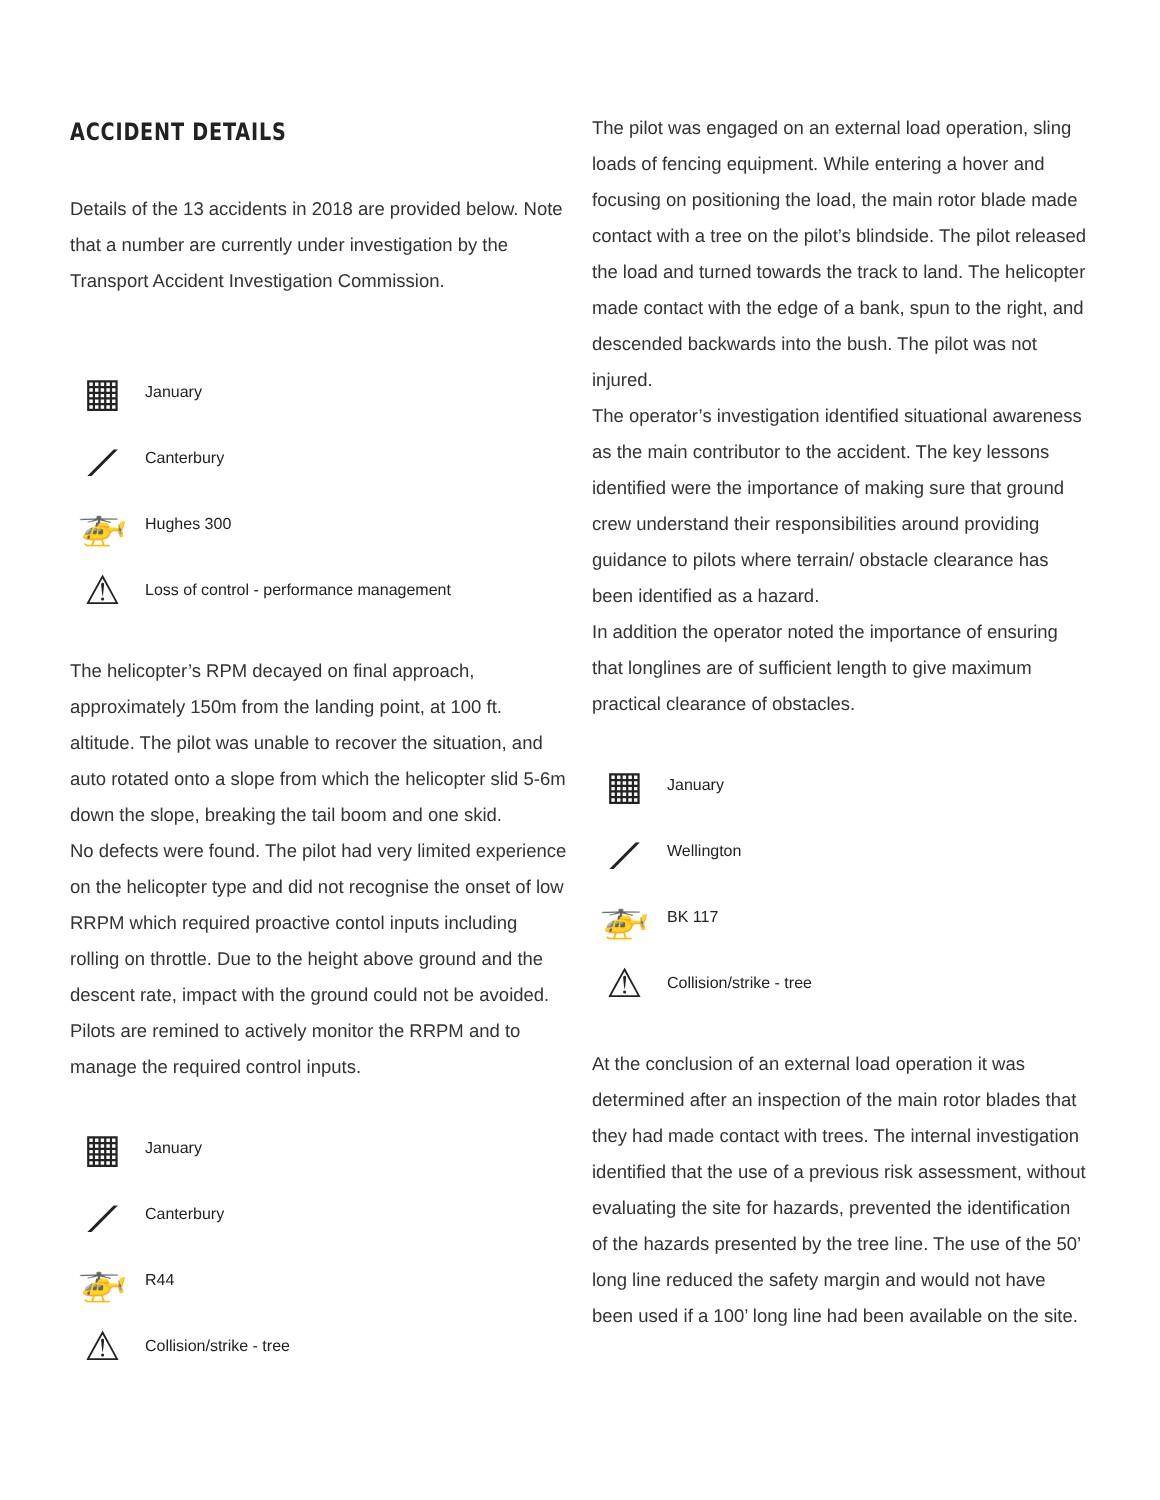ACCIDENT DETAILS
Details of the 13 accidents in 2018 are provided below. Note that a number are currently under investigation by the Transport Accident Investigation Commission.
▦ January
⟋ Canterbury
🚁 Hughes 300
⚠ Loss of control - performance management
The helicopter’s RPM decayed on final approach, approximately 150m from the landing point, at 100 ft. altitude. The pilot was unable to recover the situation, and auto rotated onto a slope from which the helicopter slid 5-6m down the slope, breaking the tail boom and one skid.
No defects were found. The pilot had very limited experience on the helicopter type and did not recognise the onset of low RRPM which required proactive contol inputs including rolling on throttle. Due to the height above ground and the descent rate, impact with the ground could not be avoided.
Pilots are remined to actively monitor the RRPM and to manage the required control inputs.
▦ January
⟋ Canterbury
🚁 R44
⚠ Collision/strike - tree
The pilot was engaged on an external load operation, sling loads of fencing equipment. While entering a hover and focusing on positioning the load, the main rotor blade made contact with a tree on the pilot’s blindside. The pilot released the load and turned towards the track to land. The helicopter made contact with the edge of a bank, spun to the right, and descended backwards into the bush. The pilot was not injured.
The operator’s investigation identified situational awareness as the main contributor to the accident. The key lessons identified were the importance of making sure that ground crew understand their responsibilities around providing guidance to pilots where terrain/ obstacle clearance has been identified as a hazard.
In addition the operator noted the importance of ensuring that longlines are of sufficient length to give maximum practical clearance of obstacles.
▦ January
⟋ Wellington
🚁 BK 117
⚠ Collision/strike - tree
At the conclusion of an external load operation it was determined after an inspection of the main rotor blades that they had made contact with trees. The internal investigation identified that the use of a previous risk assessment, without evaluating the site for hazards, prevented the identification of the hazards presented by the tree line. The use of the 50’ long line reduced the safety margin and would not have been used if a 100’ long line had been available on the site.